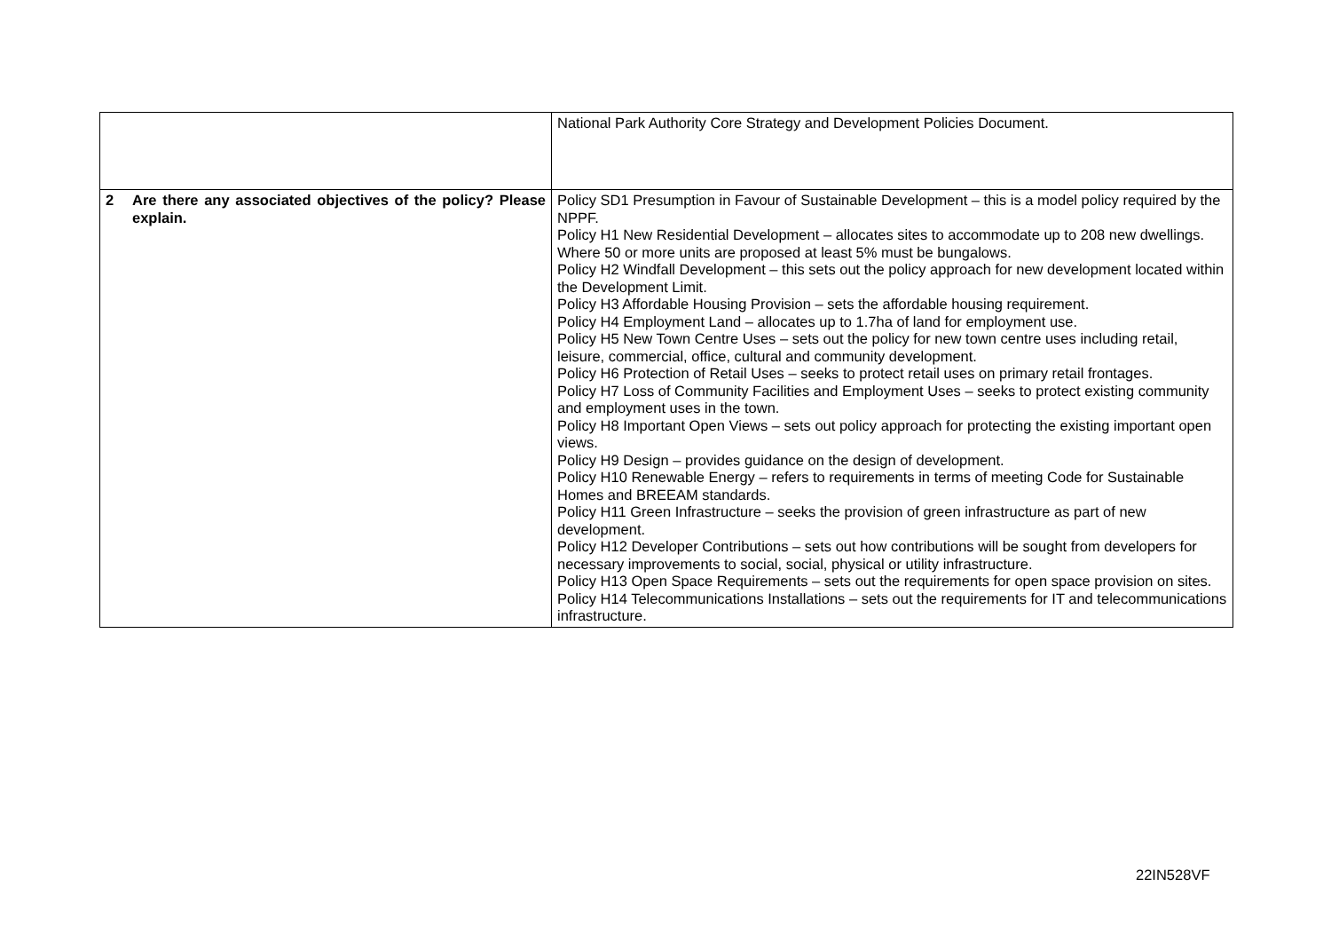| | National Park Authority Core Strategy and Development Policies Document. |
| 2 Are there any associated objectives of the policy? Please explain. | Policy SD1 Presumption in Favour of Sustainable Development – this is a model policy required by the NPPF. Policy H1 New Residential Development – allocates sites to accommodate up to 208 new dwellings. Where 50 or more units are proposed at least 5% must be bungalows. Policy H2 Windfall Development – this sets out the policy approach for new development located within the Development Limit. Policy H3 Affordable Housing Provision – sets the affordable housing requirement. Policy H4 Employment Land – allocates up to 1.7ha of land for employment use. Policy H5 New Town Centre Uses – sets out the policy for new town centre uses including retail, leisure, commercial, office, cultural and community development. Policy H6 Protection of Retail Uses – seeks to protect retail uses on primary retail frontages. Policy H7 Loss of Community Facilities and Employment Uses – seeks to protect existing community and employment uses in the town. Policy H8 Important Open Views – sets out policy approach for protecting the existing important open views. Policy H9 Design – provides guidance on the design of development. Policy H10 Renewable Energy – refers to requirements in terms of meeting Code for Sustainable Homes and BREEAM standards. Policy H11 Green Infrastructure – seeks the provision of green infrastructure as part of new development. Policy H12 Developer Contributions – sets out how contributions will be sought from developers for necessary improvements to social, social, physical or utility infrastructure. Policy H13 Open Space Requirements – sets out the requirements for open space provision on sites. Policy H14 Telecommunications Installations – sets out the requirements for IT and telecommunications infrastructure. |
22IN528VF